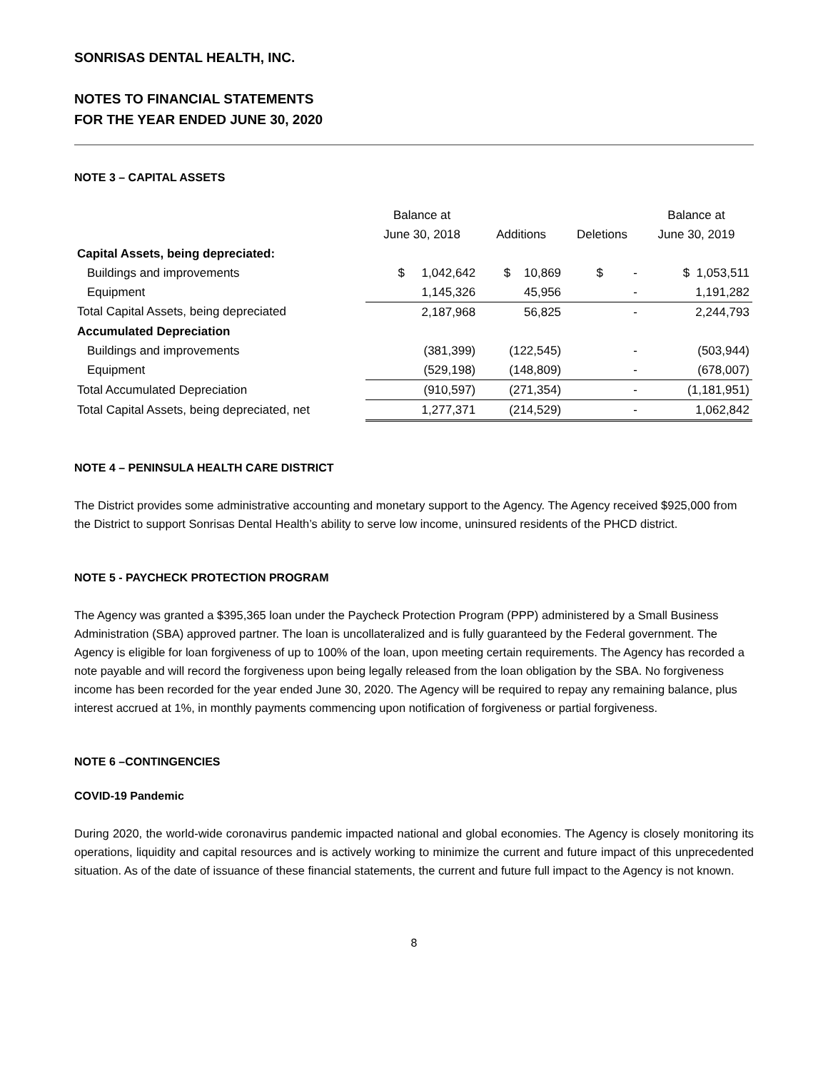SONRISAS DENTAL HEALTH, INC.
NOTES TO FINANCIAL STATEMENTS
FOR THE YEAR ENDED JUNE 30, 2020
NOTE 3 – CAPITAL ASSETS
| | Balance at | | | Balance at |
| --- | --- | --- | --- | --- |
| | June 30, 2018 | Additions | Deletions | June 30, 2019 |
| Capital Assets, being depreciated: | | | | |
| Buildings and improvements | $ 1,042,642 | $ 10,869 | $ - | $ 1,053,511 |
| Equipment | 1,145,326 | 45,956 | - | 1,191,282 |
| Total Capital Assets, being depreciated | 2,187,968 | 56,825 | - | 2,244,793 |
| Accumulated Depreciation | | | | |
| Buildings and improvements | (381,399) | (122,545) | - | (503,944) |
| Equipment | (529,198) | (148,809) | - | (678,007) |
| Total Accumulated Depreciation | (910,597) | (271,354) | - | (1,181,951) |
| Total Capital Assets, being depreciated, net | 1,277,371 | (214,529) | - | 1,062,842 |
NOTE 4 – PENINSULA HEALTH CARE DISTRICT
The District provides some administrative accounting and monetary support to the Agency. The Agency received $925,000 from the District to support Sonrisas Dental Health’s ability to serve low income, uninsured residents of the PHCD district.
NOTE 5 - PAYCHECK PROTECTION PROGRAM
The Agency was granted a $395,365 loan under the Paycheck Protection Program (PPP) administered by a Small Business Administration (SBA) approved partner. The loan is uncollateralized and is fully guaranteed by the Federal government. The Agency is eligible for loan forgiveness of up to 100% of the loan, upon meeting certain requirements. The Agency has recorded a note payable and will record the forgiveness upon being legally released from the loan obligation by the SBA. No forgiveness income has been recorded for the year ended June 30, 2020. The Agency will be required to repay any remaining balance, plus interest accrued at 1%, in monthly payments commencing upon notification of forgiveness or partial forgiveness.
NOTE 6 –CONTINGENCIES
COVID-19 Pandemic
During 2020, the world-wide coronavirus pandemic impacted national and global economies. The Agency is closely monitoring its operations, liquidity and capital resources and is actively working to minimize the current and future impact of this unprecedented situation. As of the date of issuance of these financial statements, the current and future full impact to the Agency is not known.
8